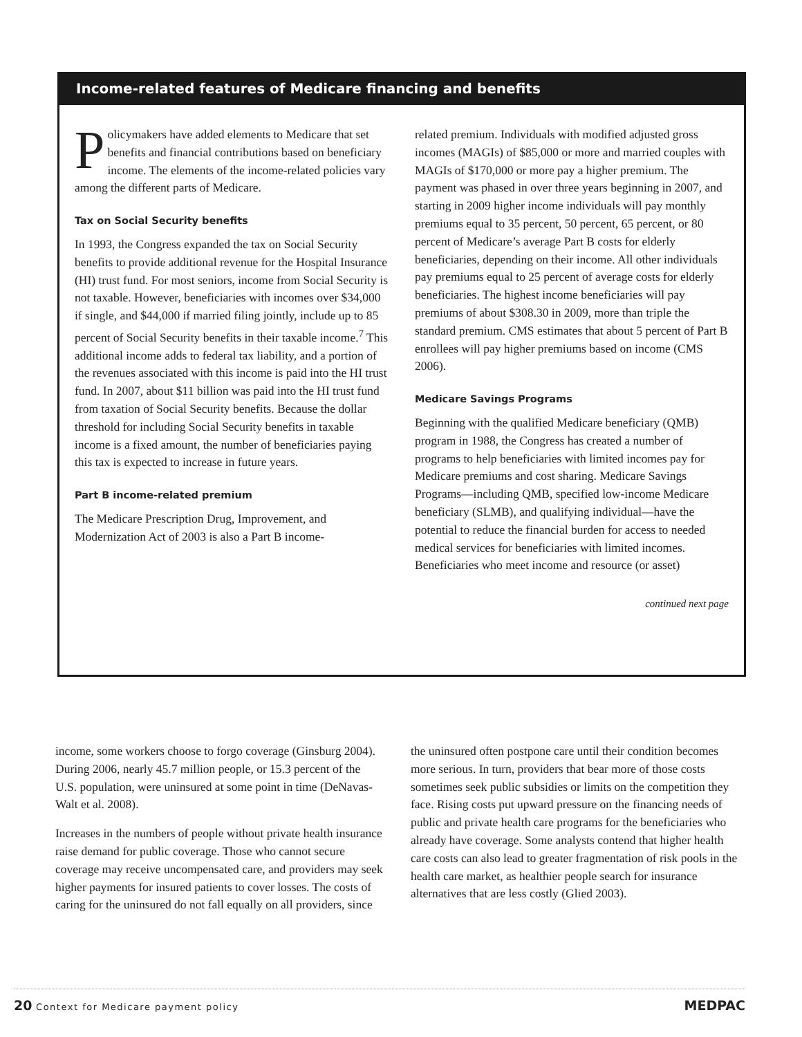Income-related features of Medicare financing and benefits
Policymakers have added elements to Medicare that set benefits and financial contributions based on beneficiary income. The elements of the income-related policies vary among the different parts of Medicare.
Tax on Social Security benefits
In 1993, the Congress expanded the tax on Social Security benefits to provide additional revenue for the Hospital Insurance (HI) trust fund. For most seniors, income from Social Security is not taxable. However, beneficiaries with incomes over $34,000 if single, and $44,000 if married filing jointly, include up to 85 percent of Social Security benefits in their taxable income.<sup>7</sup> This additional income adds to federal tax liability, and a portion of the revenues associated with this income is paid into the HI trust fund. In 2007, about $11 billion was paid into the HI trust fund from taxation of Social Security benefits. Because the dollar threshold for including Social Security benefits in taxable income is a fixed amount, the number of beneficiaries paying this tax is expected to increase in future years.
Part B income-related premium
The Medicare Prescription Drug, Improvement, and Modernization Act of 2003 is also a Part B income-
related premium. Individuals with modified adjusted gross incomes (MAGIs) of $85,000 or more and married couples with MAGIs of $170,000 or more pay a higher premium. The payment was phased in over three years beginning in 2007, and starting in 2009 higher income individuals will pay monthly premiums equal to 35 percent, 50 percent, 65 percent, or 80 percent of Medicare’s average Part B costs for elderly beneficiaries, depending on their income. All other individuals pay premiums equal to 25 percent of average costs for elderly beneficiaries. The highest income beneficiaries will pay premiums of about $308.30 in 2009, more than triple the standard premium. CMS estimates that about 5 percent of Part B enrollees will pay higher premiums based on income (CMS 2006).
Medicare Savings Programs
Beginning with the qualified Medicare beneficiary (QMB) program in 1988, the Congress has created a number of programs to help beneficiaries with limited incomes pay for Medicare premiums and cost sharing. Medicare Savings Programs—including QMB, specified low-income Medicare beneficiary (SLMB), and qualifying individual—have the potential to reduce the financial burden for access to needed medical services for beneficiaries with limited incomes. Beneficiaries who meet income and resource (or asset)
continued next page
income, some workers choose to forgo coverage (Ginsburg 2004). During 2006, nearly 45.7 million people, or 15.3 percent of the U.S. population, were uninsured at some point in time (DeNavas-Walt et al. 2008).
Increases in the numbers of people without private health insurance raise demand for public coverage. Those who cannot secure coverage may receive uncompensated care, and providers may seek higher payments for insured patients to cover losses. The costs of caring for the uninsured do not fall equally on all providers, since
the uninsured often postpone care until their condition becomes more serious. In turn, providers that bear more of those costs sometimes seek public subsidies or limits on the competition they face. Rising costs put upward pressure on the financing needs of public and private health care programs for the beneficiaries who already have coverage. Some analysts contend that higher health care costs can also lead to greater fragmentation of risk pools in the health care market, as healthier people search for insurance alternatives that are less costly (Glied 2003).
20 Context for Medicare payment policy MEDPAC